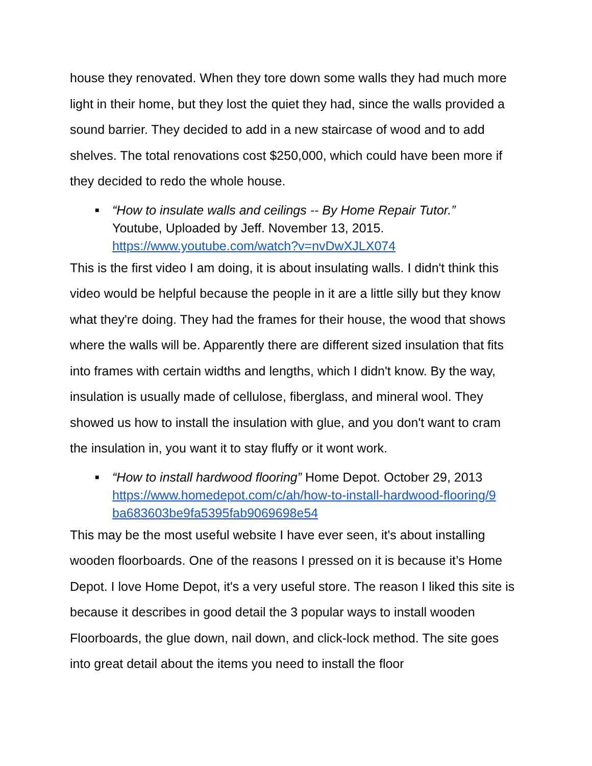house they renovated. When they tore down some walls they had much more light in their home, but they lost the quiet they had, since the walls provided a sound barrier. They decided to add in a new staircase of wood and to add shelves. The total renovations cost $250,000, which could have been more if they decided to redo the whole house.
■ “How to insulate walls and ceilings -- By Home Repair Tutor.”
Youtube, Uploaded by Jeff. November 13, 2015.
https://www.youtube.com/watch?v=nvDwXJLX074
This is the first video I am doing, it is about insulating walls. I didn't think this video would be helpful because the people in it are a little silly but they know what they're doing. They had the frames for their house, the wood that shows where the walls will be. Apparently there are different sized insulation that fits into frames with certain widths and lengths, which I didn't know. By the way, insulation is usually made of cellulose, fiberglass, and mineral wool. They showed us how to install the insulation with glue, and you don't want to cram the insulation in, you want it to stay fluffy or it wont work.
■ “How to install hardwood flooring” Home Depot. October 29, 2013
https://www.homedepot.com/c/ah/how-to-install-hardwood-flooring/9 ba683603be9fa5395fab9069698e54
This may be the most useful website I have ever seen, it's about installing wooden floorboards. One of the reasons I pressed on it is because it’s Home Depot. I love Home Depot, it's a very useful store. The reason I liked this site is because it describes in good detail the 3 popular ways to install wooden Floorboards, the glue down, nail down, and click-lock method. The site goes into great detail about the items you need to install the floor